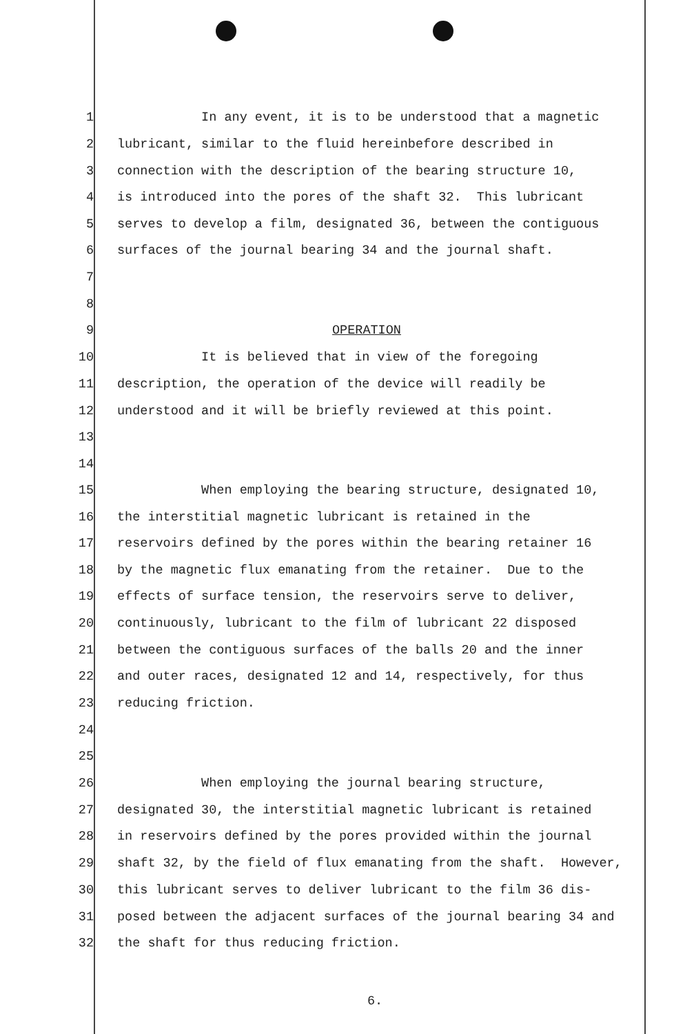1 In any event, it is to be understood that a magnetic
2 lubricant, similar to the fluid hereinbefore described in
3 connection with the description of the bearing structure 10,
4 is introduced into the pores of the shaft 32. This lubricant
5 serves to develop a film, designated 36, between the contiguous
6 surfaces of the journal bearing 34 and the journal shaft.
7
8
9 OPERATION
10 It is believed that in view of the foregoing
11 description, the operation of the device will readily be
12 understood and it will be briefly reviewed at this point.
13
14
15 When employing the bearing structure, designated 10,
16 the interstitial magnetic lubricant is retained in the
17 reservoirs defined by the pores within the bearing retainer 16
18 by the magnetic flux emanating from the retainer. Due to the
19 effects of surface tension, the reservoirs serve to deliver,
20 continuously, lubricant to the film of lubricant 22 disposed
21 between the contiguous surfaces of the balls 20 and the inner
22 and outer races, designated 12 and 14, respectively, for thus
23 reducing friction.
24
25
26 When employing the journal bearing structure,
27 designated 30, the interstitial magnetic lubricant is retained
28 in reservoirs defined by the pores provided within the journal
29 shaft 32, by the field of flux emanating from the shaft. However,
30 this lubricant serves to deliver lubricant to the film 36 dis-
31 posed between the adjacent surfaces of the journal bearing 34 and
32 the shaft for thus reducing friction.
6.